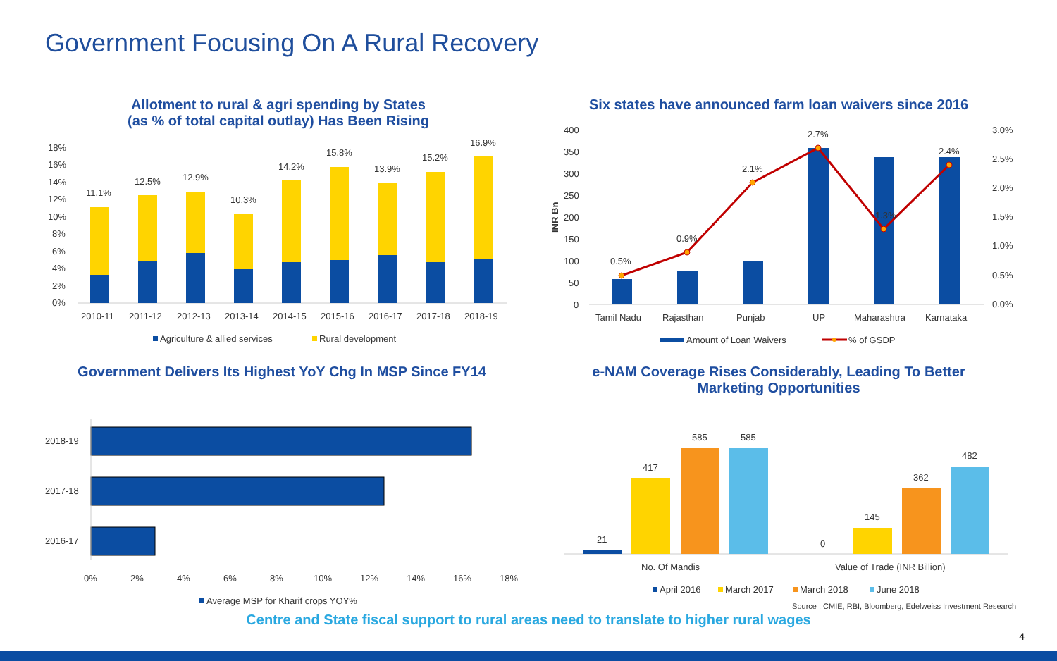Government Focusing On A Rural Recovery
Allotment to rural & agri spending by States
(as % of total capital outlay) Has Been Rising
Six states have announced farm loan waivers since 2016
Government Delivers Its Highest YoY Chg In MSP Since FY14
e-NAM Coverage Rises Considerably, Leading To Better Marketing Opportunities
18%
16%
14%
12%
10%
8%
6%
4%
2%
0%
11.1%
12.5%
12.9%
10.3%
14.2%
15.8%
13.9%
15.2%
16.9%
2010-11
2011-12
2012-13
2013-14
2014-15
2015-16
2016-17
2017-18
2018-19
Agriculture & allied services
Rural development
400
350
300
250
200
150
100
50
0
INR Bn
3.0%
2.5%
2.0%
1.5%
1.0%
0.5%
0.0%
0.5%
0.9%
2.1%
2.7%
1.3%
2.4%
Tamil Nadu
Rajasthan
Punjab
UP
Maharashtra
Karnataka
Amount of Loan Waivers
% of GSDP
2018-19
2017-18
2016-17
0%
2%
4%
6%
8%
10%
12%
14%
16%
18%
Average MSP for Kharif crops YOY%
21
417
585
585
0
145
362
482
No. Of Mandis
Value of Trade (INR Billion)
April 2016
March 2017
March 2018
June 2018
Source : CMIE, RBI, Bloomberg, Edelweiss Investment Research
Centre and State fiscal support to rural areas need to translate to higher rural wages
4